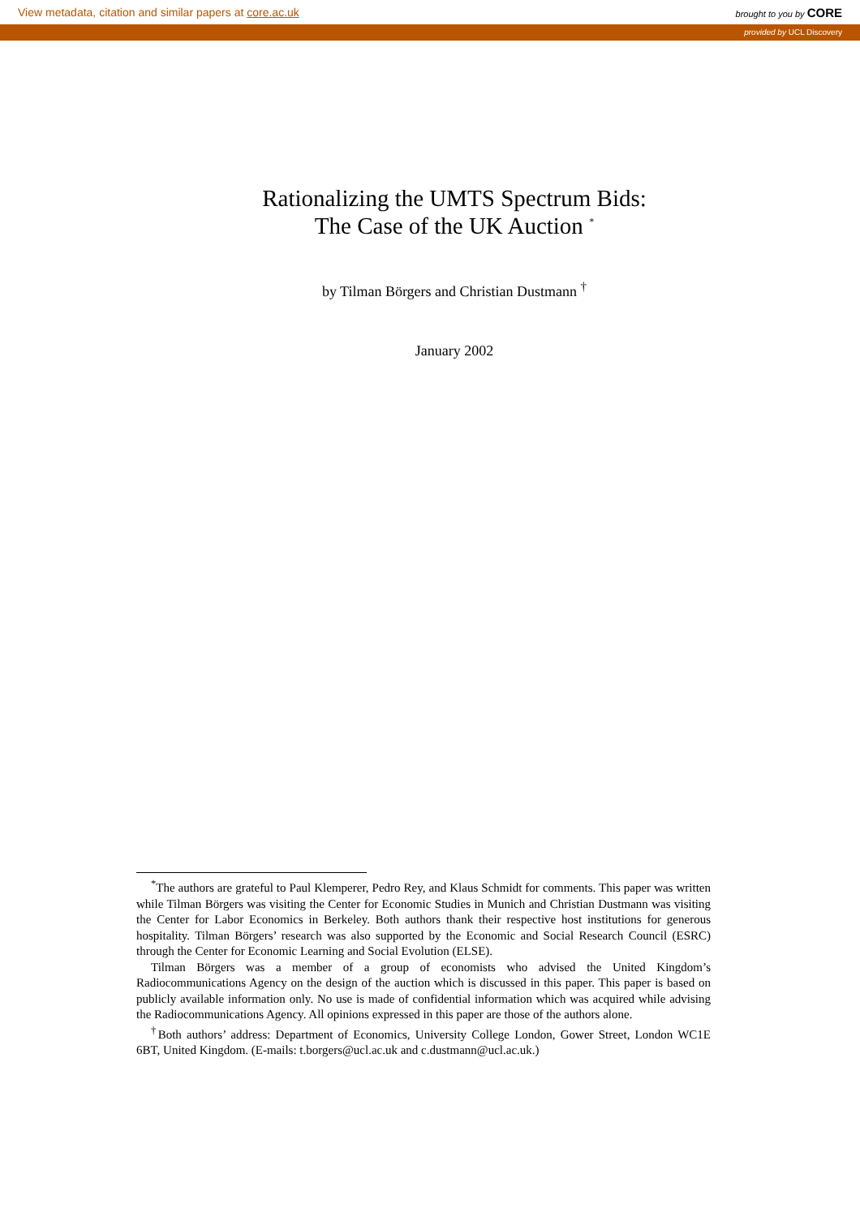View metadata, citation and similar papers at core.ac.uk brought to you by CORE
provided by UCL Discovery
Rationalizing the UMTS Spectrum Bids:
The Case of the UK Auction <sup>*</sup>
by Tilman Börgers and Christian Dustmann <sup>†</sup>
January 2002
<sup>*</sup> The authors are grateful to Paul Klemperer, Pedro Rey, and Klaus Schmidt for comments. This paper was written while Tilman Börgers was visiting the Center for Economic Studies in Munich and Christian Dustmann was visiting the Center for Labor Economics in Berkeley. Both authors thank their respective host institutions for generous hospitality. Tilman Börgers’ research was also supported by the Economic and Social Research Council (ESRC) through the Center for Economic Learning and Social Evolution (ELSE).
Tilman Börgers was a member of a group of economists who advised the United Kingdom’s Radiocommunications Agency on the design of the auction which is discussed in this paper. This paper is based on publicly available information only. No use is made of confidential information which was acquired while advising the Radiocommunications Agency. All opinions expressed in this paper are those of the authors alone.
<sup>†</sup> Both authors’ address: Department of Economics, University College London, Gower Street, London WC1E 6BT, United Kingdom. (E-mails: t.borgers@ucl.ac.uk and c.dustmann@ucl.ac.uk.)